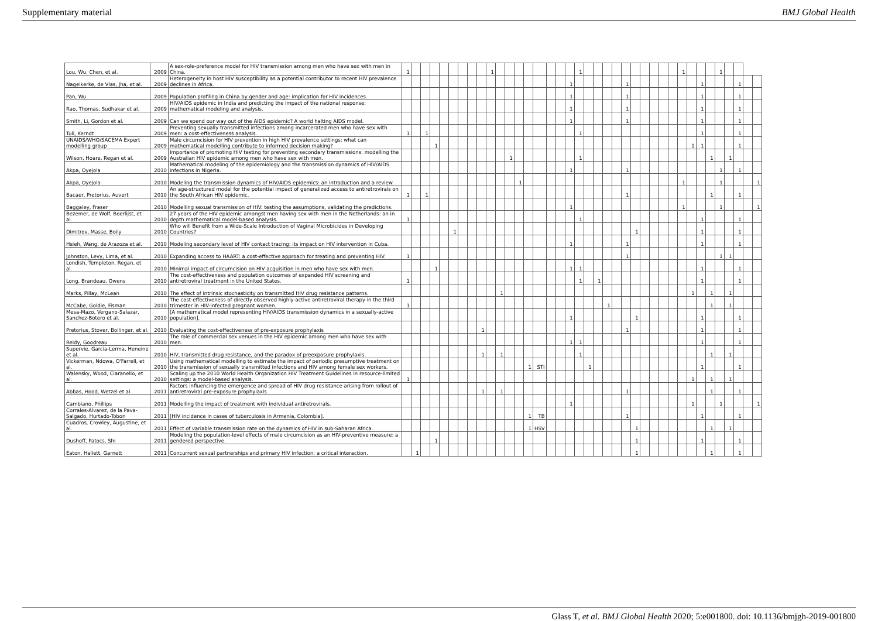Supplementary material BMJ Global Health
| Lou, Wu, Chen, et al. | 2009 | A sex-role-preference model for HIV transmission among men who have sex with men in China. | 1 | | | | | | | | | 1 | | | | | | | | | 1 | | | | | | | | | | | 1 | | | | 1 | | | | |
| Nagelkerke, de Vlas, Jha, et al. | 2009 | Heterogeneity in host HIV susceptibility as a potential contributor to recent HIV prevalence declines in Africa. | | | | | | | | | | | | | | | | | | 1 | | | | | | 1 | | | | | | | | 1 | | | | 1 | | |
| Pan, Wu | 2009 | Population profiling in China by gender and age: implication for HIV incidences. | | | | | | | | | | | | | | | | | | 1 | | | | | | 1 | | | | | | | | 1 | | | | 1 | | |
| Rao, Thomas, Sudhakar et al. | 2009 | HIV/AIDS epidemic in India and predicting the impact of the national response: mathematical modeling and analysis. | | | | | | | | | | | | | | | | | | 1 | | | | | | 1 | | | | | | | | 1 | | | | 1 | | |
| Smith, Li, Gordon et al. | 2009 | Can we spend our way out of the AIDS epidemic? A world halting AIDS model. | | | | | | | | | | | | | | | | | | 1 | | | | | | 1 | | | | | | | | 1 | | | | 1 | | |
| Tuli, Kerndt | 2009 | Preventing sexually transmitted infections among incarcerated men who have sex with men: a cost-effectiveness analysis. | 1 | | 1 | | | | | | | | | | | | | | | | 1 | | | | | | | | | | | | | 1 | | | | 1 | | |
| UNAIDS/WHO/SACEMA Expert modelling group | 2009 | Male circumcision for HIV prevention in high HIV prevalence settings: what can mathematical modelling contribute to informed decision making? | | | | 1 | | | | | | | | | | | | | | | | | | | | | | | | | | | 1 | 1 | | | | 1 | | |
| Wilson, Hoare, Regan et al. | 2009 | Importance of promoting HIV testing for preventing secondary transmissions: modelling the Australian HIV epidemic among men who have sex with men. | | | | | | | | | | | | 1 | | | | | | | 1 | | | | | | | | | | | | | | 1 | | 1 | | | |
| Akpa, Oyejola | 2010 | Mathematical modeling of the epidemiology and the transmission dynamics of HIV/AIDS infections in Nigeria. | | | | | | | | | | | | | | | | | | 1 | | | | | | 1 | | | | | | | | | | 1 | | 1 | | |
| Akpa, Oyejola | 2010 | Modeling the transmission dynamics of HIV/AIDS epidemics: an introduction and a review. | | | | | | | | | | | | | 1 | | | | | | | | | | | | | | | | | 1 | | | | 1 | | | | 1 |
| Bacaer, Pretorius, Auvert | 2010 | An age-structured model for the potential impact of generalized access to antiretrovirals on the South African HIV epidemic. | 1 | | 1 | | | | | | | | | | | | | | | | | | | | | 1 | | | | | | | | | 1 | | | 1 | | |
| Baggaley, Fraser | 2010 | Modelling sexual transmission of HIV: testing the assumptions, validating the predictions. | | | | | | | | | | | | | | | | | | 1 | | | | | | | | | | | | 1 | | | | 1 | | | | 1 |
| Bezemer, de Wolf, Boerlijst, et al. | 2010 | 27 years of the HIV epidemic amongst men having sex with men in the Netherlands: an in depth mathematical model-based analysis. | 1 | | | | | | | | | | | | | | | | | | 1 | | | | | | | | | | | | | 1 | | | | 1 | | |
| Dimitrov, Masse, Boily | 2010 | Who will Benefit from a Wide-Scale Introduction of Vaginal Microbicides in Developing Countries? | | | | | | 1 | | | | | | | | | | | | | | | | | | | 1 | | | | | | | 1 | | | | 1 | | |
| Hsieh, Wang, de Arazoza et al. | 2010 | Modeling secondary level of HIV contact tracing: its impact on HIV intervention in Cuba. | | | | | | | | | | | | | | | | | | 1 | | | | | | 1 | | | | | | | | 1 | | | | 1 | | |
| Johnston, Levy, Lima, et al. | 2010 | Expanding access to HAART: a cost-effective approach for treating and preventing HIV. | 1 | | | | | | | | | | | | | | | | | | | | | | | 1 | | | | | | | | | | 1 | 1 | | | |
| Londish, Templeton, Regan, et al. | 2010 | Minimal impact of circumcision on HIV acquisition in men who have sex with men. | | | | 1 | | | | | | | | | | | | | | 1 | 1 | | | | | | | | | | | | | 1 | | | | 1 | | |
| Long, Brandeau, Owens | 2010 | The cost-effectiveness and population outcomes of expanded HIV screening and antiretroviral treatment in the United States. | 1 | | | | | | | | | | | | | | | | | | 1 | | 1 | | | | | | | | | | | 1 | | | | 1 | | |
| Marks, Pillay, McLean | 2010 | The effect of intrinsic stochasticity on transmitted HIV drug resistance patterns. | | | | | | | | | | | 1 | | | | | | | | | | | | | | | | | | | | 1 | | 1 | | 1 | | | |
| McCabe, Goldie, Fisman | 2010 | The cost-effectiveness of directly observed highly-active antiretroviral therapy in the third trimester in HIV-infected pregnant women. | 1 | | | | | | | | | | | | | | | | | | | | | 1 | | | | | | | | | | | 1 | | 1 | | | |
| Mesa-Mazo, Vergano-Salazar, Sanchez-Botero et al. | 2010 | [A mathematical model representing HIV/AIDS transmission dynamics in a sexually-active population]. | | | | | | | | | | | | | | | | | | 1 | | | | | | | 1 | | | | | | | 1 | | | | 1 | | |
| Pretorius, Stover, Bollinger, et al. | 2010 | Evaluating the cost-effectiveness of pre-exposure prophylaxis | | | | | | | | | 1 | | | | | | | | | | | | | | | 1 | | | | | | | | 1 | | | | 1 | | |
| Reidy, Goodreau | 2010 | The role of commercial sex venues in the HIV epidemic among men who have sex with men. | | | | | | | | | | | | | | | | | | 1 | 1 | | | | | | | | | | | | | 1 | | | | 1 | | |
| Supervie, Garcia-Lerma, Heneine et al. | 2010 | HIV, transmitted drug resistance, and the paradox of preexposure prophylaxis. | | | | | | | | | 1 | | 1 | | | | | | | | 1 | | | | | | | | | | | | | | 1 | | 1 | | | |
| Vickerman, Ndowa, O'Farrell, et al. | 2010 | Using mathematical modelling to estimate the impact of periodic presumptive treatment on the transmission of sexually transmitted infections and HIV among female sex workers. | | | | | | | | | | | | | | 1 | STI | | | | | 1 | | | | | | | | | | | | 1 | | | | 1 | | |
| Walensky, Wood, Ciaranello, et al. | 2010 | Scaling up the 2010 World Health Organization HIV Treatment Guidelines in resource-limited settings: a model-based analysis. | 1 | | | | | | | | | | | | | | | | | | | | | | | | | | | | | | 1 | | 1 | | 1 | | | |
| Abbas, Hood, Wetzel et al. | 2011 | Factors influencing the emergence and spread of HIV drug resistance arising from rollout of antiretroviral pre-exposure prophylaxis | | | | | | | | | 1 | | 1 | | | | | | | | | | | | | 1 | | | | | | | | | 1 | | | 1 | | |
| Cambiano, Phillips | 2011 | Modelling the impact of treatment with individual antiretrovirals. | | | | | | | | | | | | | | | | | | 1 | | | | | | | | | | | | | 1 | | | 1 | | | | 1 |
| Corrales-Alvarez, de la Pava-Salgado, Hurtado-Tobon | 2011 | [HIV incidence in cases of tuberculosis in Armenia, Colombia]. | | | | | | | | | | | | | | 1 | TB | | | | | | | | | 1 | | | | | | | | 1 | | | | 1 | | |
| Cuadros, Crowley, Augustine, et al. | 2011 | Effect of variable transmission rate on the dynamics of HIV in sub-Saharan Africa. | | | | | | | | | | | | | | 1 | HSV | | | | | | | | | | 1 | | | | | | | | 1 | | 1 | | | |
| Dushoff, Patocs, Shi | 2011 | Modeling the population-level effects of male circumcision as an HIV-preventive measure: a gendered perspective. | | | | 1 | | | | | | | | | | | | | | | | | | | | | 1 | | | | | | | 1 | | | | 1 | | |
| Eaton, Hallett, Garnett | 2011 | Concurrent sexual partnerships and primary HIV infection: a critical interaction. | | 1 | | | | | | | | | | | | | | | | | | | | | | | 1 | | | | | | | | 1 | | | 1 | | |
Glass T, et al. BMJ Global Health 2020; 5:e001800. doi: 10.1136/bmjgh-2019-001800